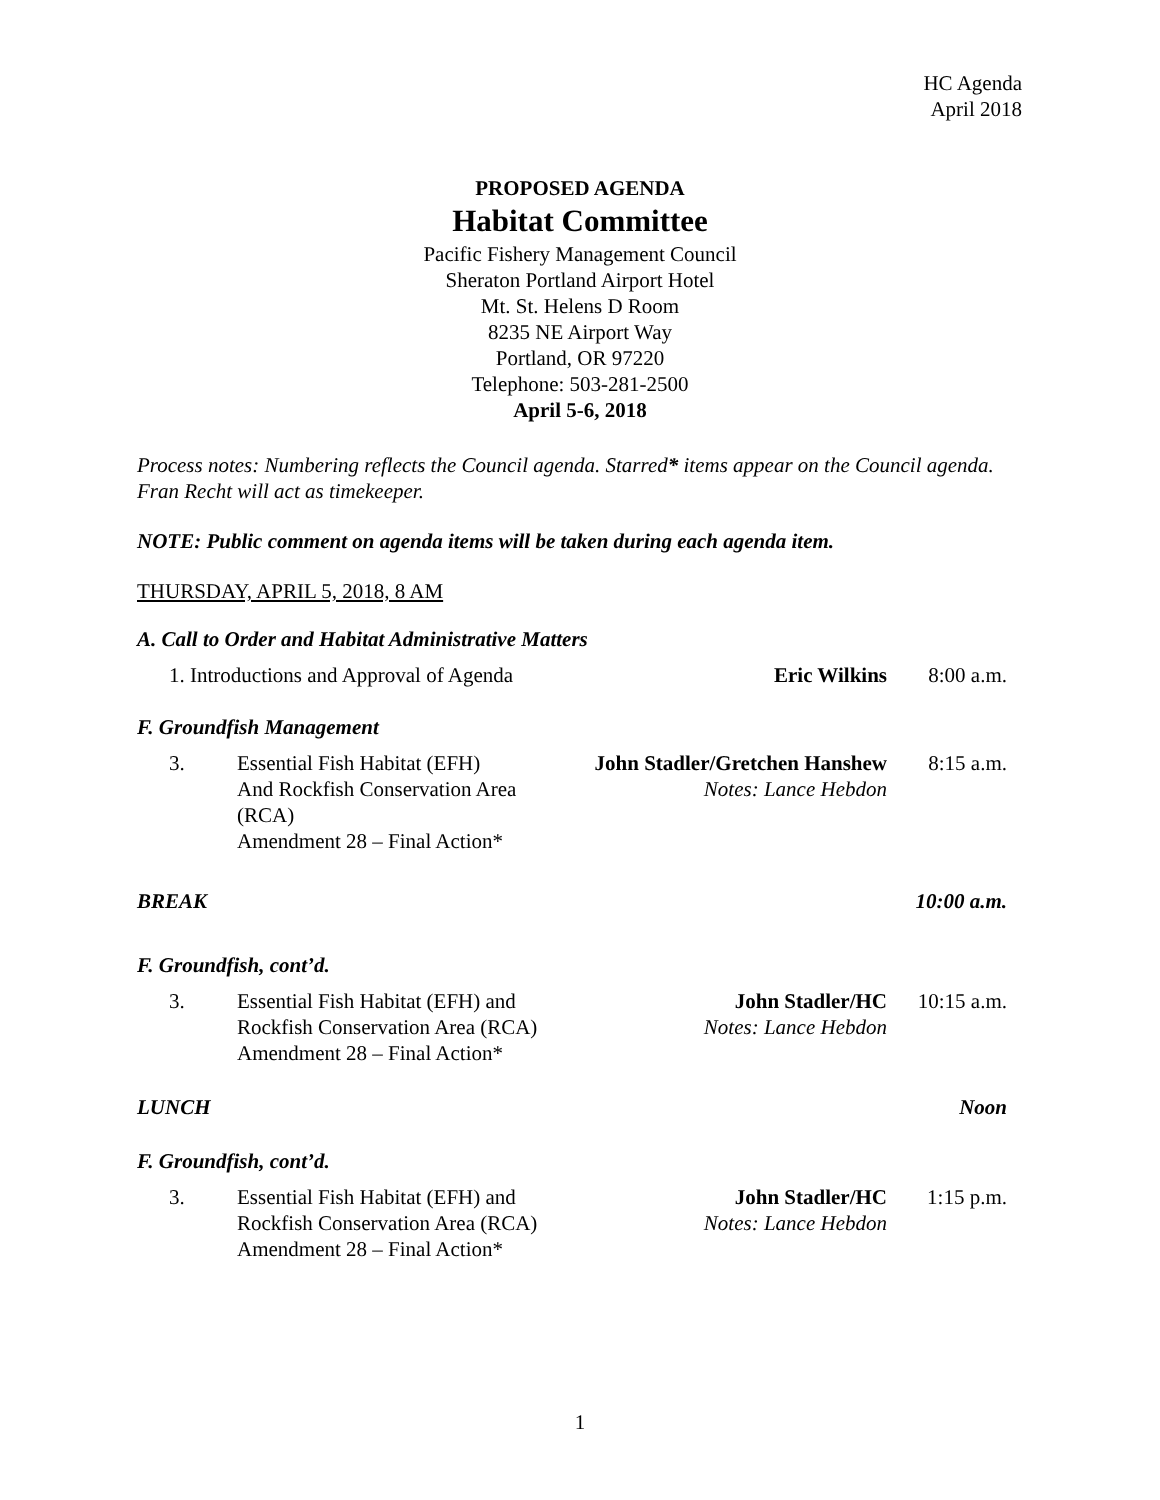HC Agenda
April 2018
PROPOSED AGENDA
Habitat Committee
Pacific Fishery Management Council
Sheraton Portland Airport Hotel
Mt. St. Helens D Room
8235 NE Airport Way
Portland, OR 97220
Telephone: 503-281-2500
April 5-6, 2018
Process notes: Numbering reflects the Council agenda. Starred* items appear on the Council agenda. Fran Recht will act as timekeeper.
NOTE: Public comment on agenda items will be taken during each agenda item.
THURSDAY, APRIL 5, 2018, 8 AM
A. Call to Order and Habitat Administrative Matters
1. Introductions and Approval of Agenda
Eric Wilkins 8:00 a.m.
F. Groundfish Management
3. Essential Fish Habitat (EFH)
And Rockfish Conservation Area (RCA)
Amendment 28 – Final Action*
John Stadler/Gretchen Hanshew
Notes: Lance Hebdon
8:15 a.m.
BREAK 10:00 a.m.
F. Groundfish, cont’d.
3. Essential Fish Habitat (EFH) and
Rockfish Conservation Area (RCA)
Amendment 28 – Final Action*
John Stadler/HC
Notes: Lance Hebdon
10:15 a.m.
LUNCH Noon
F. Groundfish, cont’d.
3. Essential Fish Habitat (EFH) and
Rockfish Conservation Area (RCA)
Amendment 28 – Final Action*
John Stadler/HC
Notes: Lance Hebdon
1:15 p.m.
1